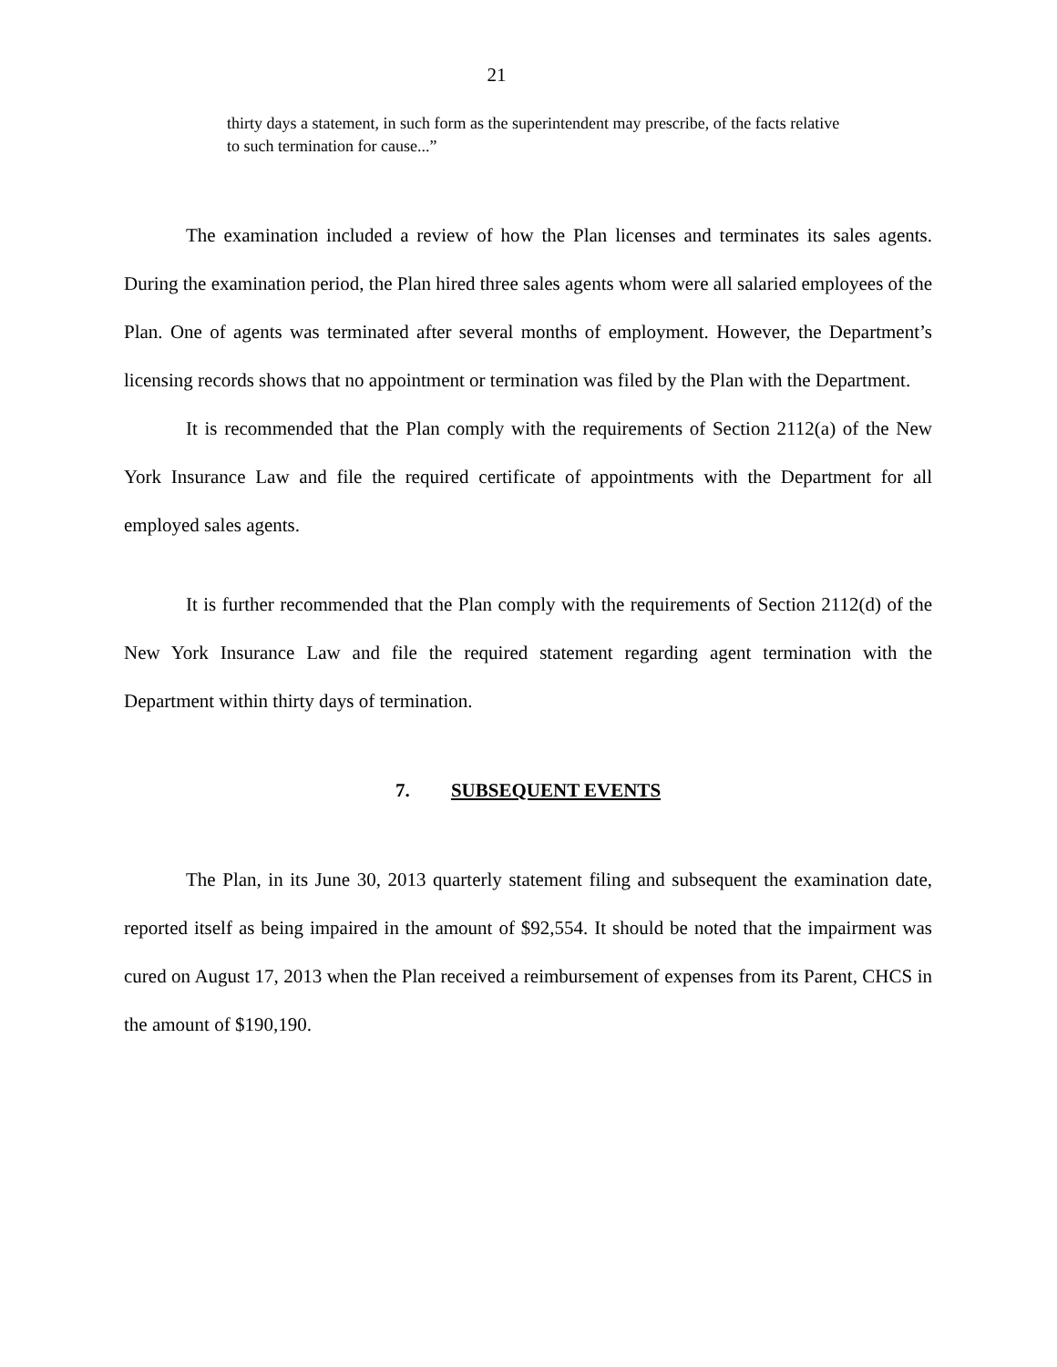21
thirty days a statement, in such form as the superintendent may prescribe, of the facts relative to such termination for cause...”
The examination included a review of how the Plan licenses and terminates its sales agents. During the examination period, the Plan hired three sales agents whom were all salaried employees of the Plan. One of agents was terminated after several months of employment. However, the Department’s licensing records shows that no appointment or termination was filed by the Plan with the Department.
It is recommended that the Plan comply with the requirements of Section 2112(a) of the New York Insurance Law and file the required certificate of appointments with the Department for all employed sales agents.
It is further recommended that the Plan comply with the requirements of Section 2112(d) of the New York Insurance Law and file the required statement regarding agent termination with the Department within thirty days of termination.
7. SUBSEQUENT EVENTS
The Plan, in its June 30, 2013 quarterly statement filing and subsequent the examination date, reported itself as being impaired in the amount of $92,554. It should be noted that the impairment was cured on August 17, 2013 when the Plan received a reimbursement of expenses from its Parent, CHCS in the amount of $190,190.